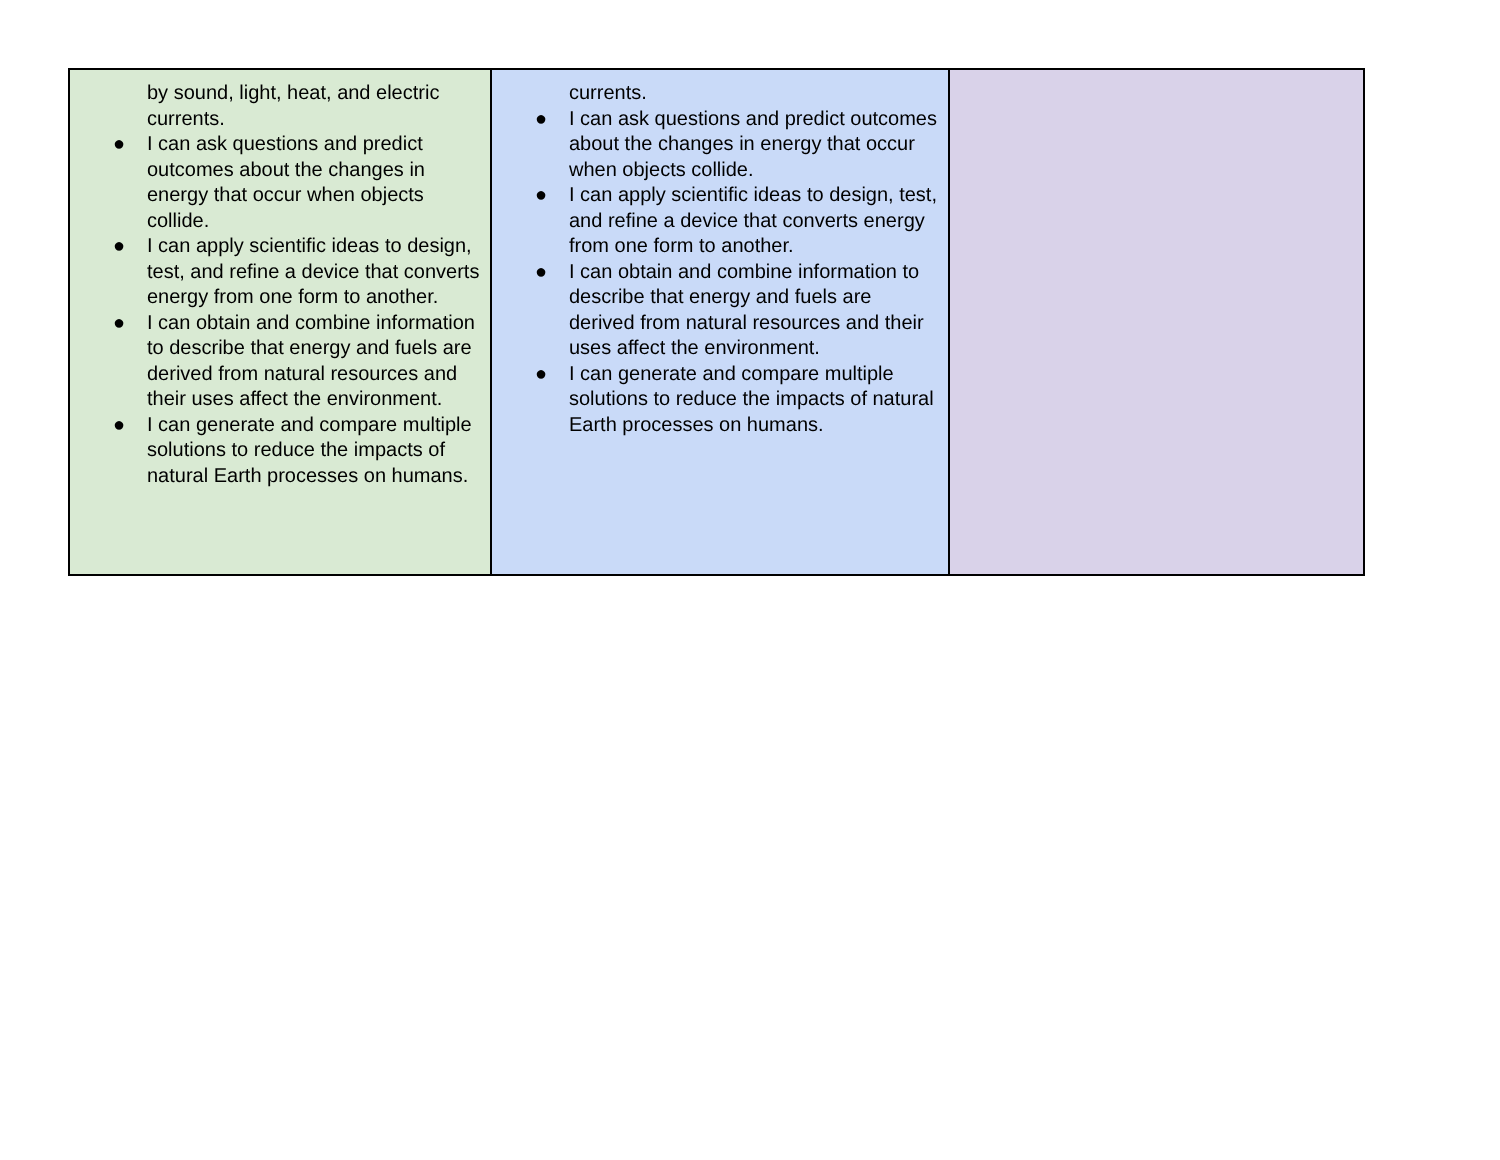| by sound, light, heat, and electric currents. ● I can ask questions and predict outcomes about the changes in energy that occur when objects collide. ● I can apply scientific ideas to design, test, and refine a device that converts energy from one form to another. ● I can obtain and combine information to describe that energy and fuels are derived from natural resources and their uses affect the environment. ● I can generate and compare multiple solutions to reduce the impacts of natural Earth processes on humans. | currents. ● I can ask questions and predict outcomes about the changes in energy that occur when objects collide. ● I can apply scientific ideas to design, test, and refine a device that converts energy from one form to another. ● I can obtain and combine information to describe that energy and fuels are derived from natural resources and their uses affect the environment. ● I can generate and compare multiple solutions to reduce the impacts of natural Earth processes on humans. | |